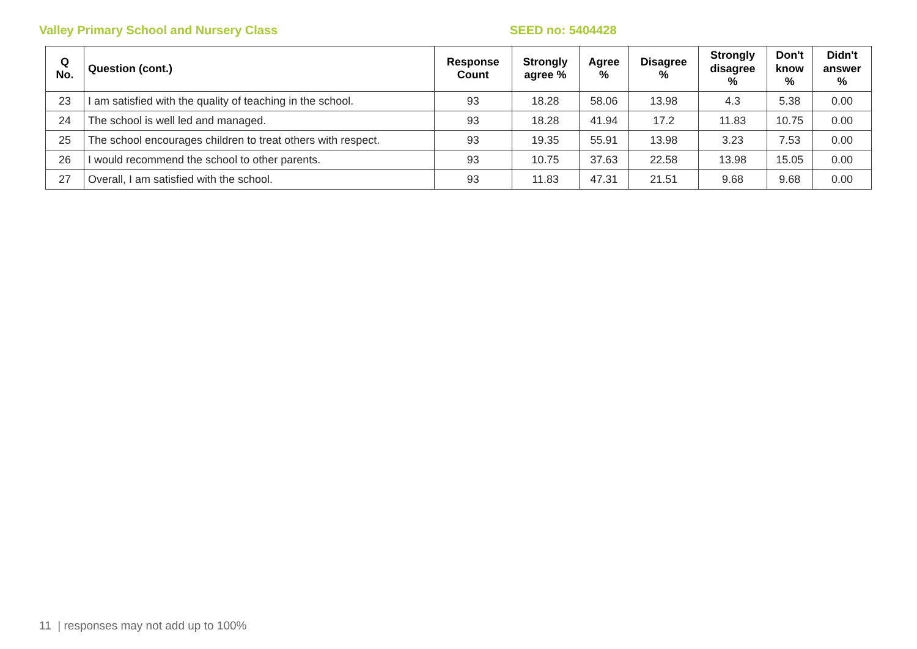Valley Primary School and Nursery Class SEED no: 5404428
| Q No. | Question (cont.) | Response Count | Strongly agree % | Agree % | Disagree % | Strongly disagree % | Don't know % | Didn't answer % |
| --- | --- | --- | --- | --- | --- | --- | --- | --- |
| 23 | I am satisfied with the quality of teaching in the school. | 93 | 18.28 | 58.06 | 13.98 | 4.3 | 5.38 | 0.00 |
| 24 | The school is well led and managed. | 93 | 18.28 | 41.94 | 17.2 | 11.83 | 10.75 | 0.00 |
| 25 | The school encourages children to treat others with respect. | 93 | 19.35 | 55.91 | 13.98 | 3.23 | 7.53 | 0.00 |
| 26 | I would recommend the school to other parents. | 93 | 10.75 | 37.63 | 22.58 | 13.98 | 15.05 | 0.00 |
| 27 | Overall, I am satisfied with the school. | 93 | 11.83 | 47.31 | 21.51 | 9.68 | 9.68 | 0.00 |
11 | responses may not add up to 100%